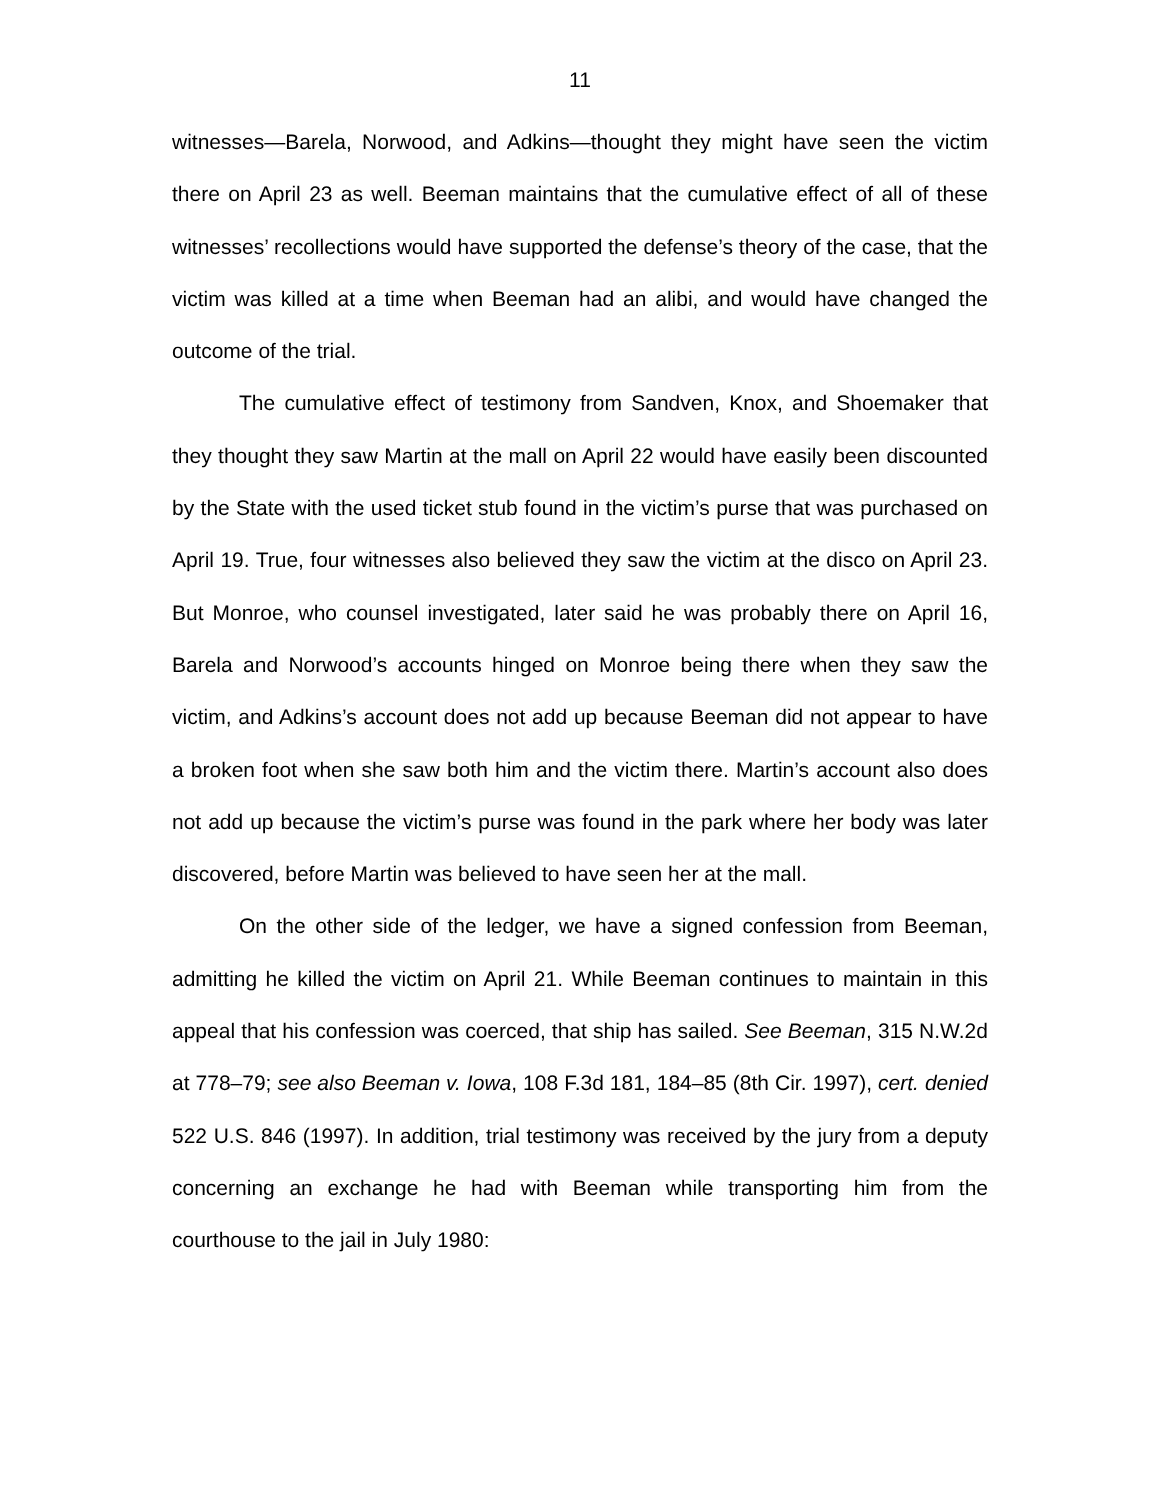11
witnesses—Barela, Norwood, and Adkins—thought they might have seen the victim there on April 23 as well. Beeman maintains that the cumulative effect of all of these witnesses’ recollections would have supported the defense’s theory of the case, that the victim was killed at a time when Beeman had an alibi, and would have changed the outcome of the trial.
The cumulative effect of testimony from Sandven, Knox, and Shoemaker that they thought they saw Martin at the mall on April 22 would have easily been discounted by the State with the used ticket stub found in the victim’s purse that was purchased on April 19. True, four witnesses also believed they saw the victim at the disco on April 23. But Monroe, who counsel investigated, later said he was probably there on April 16, Barela and Norwood’s accounts hinged on Monroe being there when they saw the victim, and Adkins’s account does not add up because Beeman did not appear to have a broken foot when she saw both him and the victim there. Martin’s account also does not add up because the victim’s purse was found in the park where her body was later discovered, before Martin was believed to have seen her at the mall.
On the other side of the ledger, we have a signed confession from Beeman, admitting he killed the victim on April 21. While Beeman continues to maintain in this appeal that his confession was coerced, that ship has sailed. See Beeman, 315 N.W.2d at 778–79; see also Beeman v. Iowa, 108 F.3d 181, 184–85 (8th Cir. 1997), cert. denied 522 U.S. 846 (1997). In addition, trial testimony was received by the jury from a deputy concerning an exchange he had with Beeman while transporting him from the courthouse to the jail in July 1980: